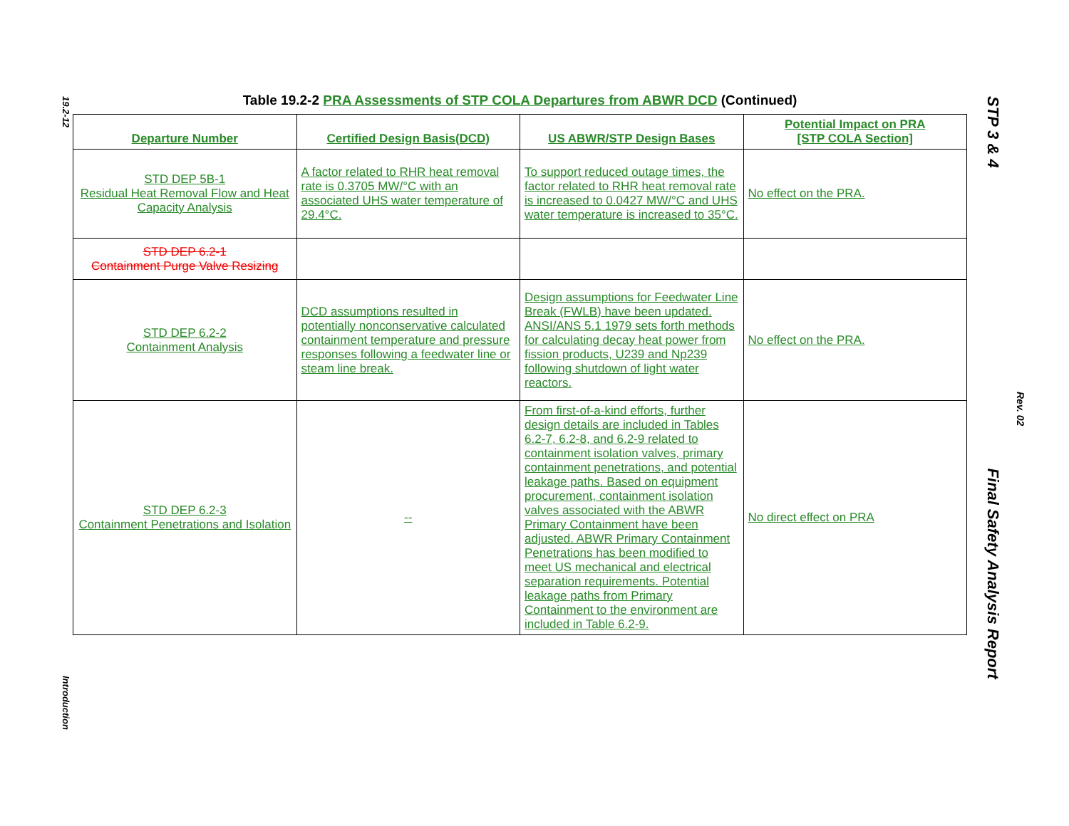19.2-12
Introduction
Table 19.2-2 PRA Assessments of STP COLA Departures from ABWR DCD (Continued)
| Departure Number | Certified Design Basis(DCD) | US ABWR/STP Design Bases | Potential Impact on PRA [STP COLA Section] |
| --- | --- | --- | --- |
| STD DEP 5B-1 Residual Heat Removal Flow and Heat Capacity Analysis | A factor related to RHR heat removal rate is 0.3705 MW/°C with an associated UHS water temperature of 29.4°C. | To support reduced outage times, the factor related to RHR heat removal rate is increased to 0.0427 MW/°C and UHS water temperature is increased to 35°C. | No effect on the PRA. |
| STD DEP 6.2-1 Containment Purge Valve Resizing | | | |
| STD DEP 6.2-2 Containment Analysis | DCD assumptions resulted in potentially nonconservative calculated containment temperature and pressure responses following a feedwater line or steam line break. | Design assumptions for Feedwater Line Break (FWLB) have been updated. ANSI/ANS 5.1 1979 sets forth methods for calculating decay heat power from fission products, U239 and Np239 following shutdown of light water reactors. | No effect on the PRA. |
| STD DEP 6.2-3 Containment Penetrations and Isolation | -- | From first-of-a-kind efforts, further design details are included in Tables 6.2-7, 6.2-8, and 6.2-9 related to containment isolation valves, primary containment penetrations, and potential leakage paths. Based on equipment procurement, containment isolation valves associated with the ABWR Primary Containment have been adjusted. ABWR Primary Containment Penetrations has been modified to meet US mechanical and electrical separation requirements. Potential leakage paths from Primary Containment to the environment are included in Table 6.2-9. | No direct effect on PRA |
STP 3 & 4 Final Safety Analysis Report
Rev. 02